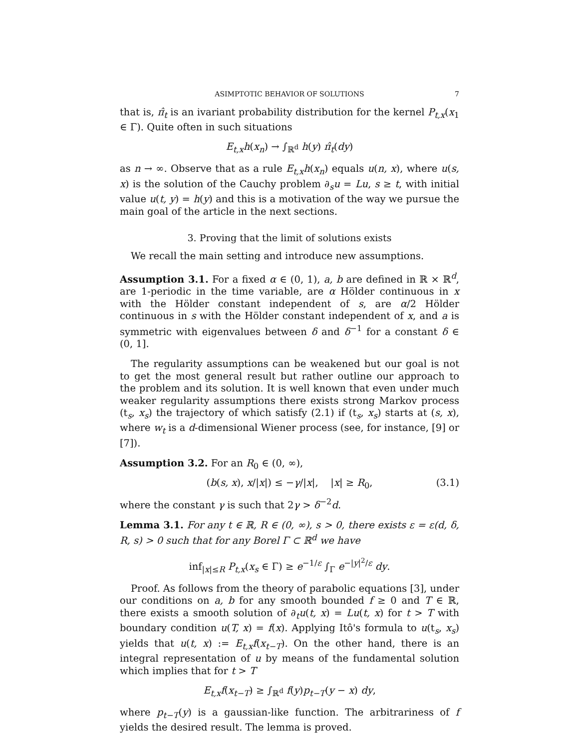ASIMPTOTIC BEHAVIOR OF SOLUTIONS 7
that is, π̂<sub>t</sub> is an ivariant probability distribution for the kernel P<sub>t,x</sub>(x<sub>1</sub> ∈ Γ). Quite often in such situations
E<sub>t,x</sub>h(x<sub>n</sub>) → ∫<sub>ℝ<sup>d</sup></sub> h(y) π̂<sub>t</sub>(dy)
as n → ∞. Observe that as a rule E<sub>t,x</sub>h(x<sub>n</sub>) equals u(n, x), where u(s, x) is the solution of the Cauchy problem ∂<sub>s</sub>u = Lu, s ≥ t, with initial value u(t, y) = h(y) and this is a motivation of the way we pursue the main goal of the article in the next sections.
3. Proving that the limit of solutions exists
We recall the main setting and introduce new assumptions.
Assumption 3.1. For a fixed α ∈ (0, 1), a, b are defined in ℝ × ℝ<sup>d</sup>, are 1-periodic in the time variable, are α Hölder continuous in x with the Hölder constant independent of s, are α/2 Hölder continuous in s with the Hölder constant independent of x, and a is symmetric with eigenvalues between δ and δ<sup>−1</sup> for a constant δ ∈ (0, 1].
The regularity assumptions can be weakened but our goal is not to get the most general result but rather outline our approach to the problem and its solution. It is well known that even under much weaker regularity assumptions there exists strong Markov process (t<sub>s</sub>, x<sub>s</sub>) the trajectory of which satisfy (2.1) if (t<sub>s</sub>, x<sub>s</sub>) starts at (s, x), where w<sub>t</sub> is a d-dimensional Wiener process (see, for instance, [9] or [7]).
Assumption 3.2. For an R<sub>0</sub> ∈ (0, ∞),
(b(s, x), x/|x|) ≤ −γ/|x|, |x| ≥ R<sub>0</sub>, (3.1)
where the constant γ is such that 2γ > δ<sup>−2</sup>d.
Lemma 3.1. For any t ∈ ℝ, R ∈ (0, ∞), s > 0, there exists ε = ε(d, δ, R, s) > 0 such that for any Borel Γ ⊂ ℝ<sup>d</sup> we have
inf<sub>|x|≤R</sub> P<sub>t,x</sub>(x<sub>s</sub> ∈ Γ) ≥ e<sup>−1/ε</sup> ∫<sub>Γ</sub> e<sup>−|y|<sup>2</sup>/ε</sup> dy.
Proof. As follows from the theory of parabolic equations [3], under our conditions on a, b for any smooth bounded f ≥ 0 and T ∈ ℝ, there exists a smooth solution of ∂<sub>t</sub>u(t, x) = Lu(t, x) for t > T with boundary condition u(T, x) = f(x). Applying Itô's formula to u(t<sub>s</sub>, x<sub>s</sub>) yields that u(t, x) := E<sub>t,x</sub>f(x<sub>t−T</sub>). On the other hand, there is an integral representation of u by means of the fundamental solution which implies that for t > T
E<sub>t,x</sub>f(x<sub>t−T</sub>) ≥ ∫<sub>ℝ<sup>d</sup></sub> f(y)p<sub>t−T</sub>(y − x) dy,
where p<sub>t−T</sub>(y) is a gaussian-like function. The arbitrariness of f yields the desired result. The lemma is proved.